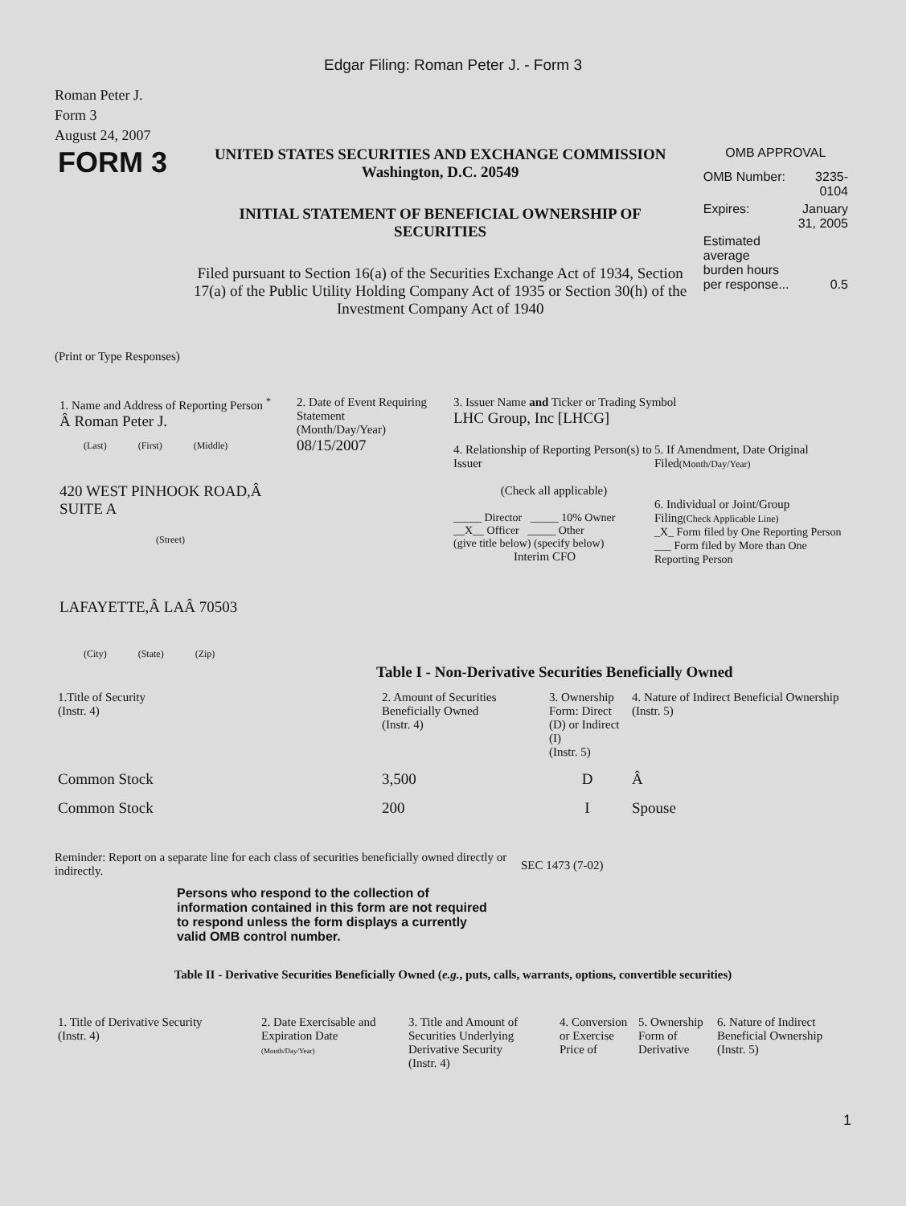Edgar Filing: Roman Peter J. - Form 3
Roman Peter J.
Form 3
August 24, 2007
FORM 3
UNITED STATES SECURITIES AND EXCHANGE COMMISSION
Washington, D.C. 20549
INITIAL STATEMENT OF BENEFICIAL OWNERSHIP OF SECURITIES
Filed pursuant to Section 16(a) of the Securities Exchange Act of 1934, Section 17(a) of the Public Utility Holding Company Act of 1935 or Section 30(h) of the Investment Company Act of 1940
OMB APPROVAL
| OMB Number: | 3235-0104 |
| Expires: | January 31, 2005 |
| Estimated average burden hours per response... | 0.5 |
(Print or Type Responses)
1. Name and Address of Reporting Person <sup>*</sup>
Â Roman Peter J.
(Last) (First) (Middle)
420 WEST PINHOOK ROAD,Â SUITE A
(Street)
LAFAYETTE,Â LAÂ 70503
(City) (State) (Zip)
2. Date of Event Requiring Statement
(Month/Day/Year)
08/15/2007
3. Issuer Name and Ticker or Trading Symbol
LHC Group, Inc [LHCG]
4. Relationship of Reporting Person(s) to Issuer
(Check all applicable)
_____ Director _____ 10% Owner
__X__ Officer _____ Other
(give title below) (specify below)
Interim CFO
5. If Amendment, Date Original Filed(Month/Day/Year)
6. Individual or Joint/Group Filing(Check Applicable Line)
_X_ Form filed by One Reporting Person
___ Form filed by More than One Reporting Person
Table I - Non-Derivative Securities Beneficially Owned
| 1.Title of Security (Instr. 4) | 2. Amount of Securities Beneficially Owned (Instr. 4) | 3. Ownership Form: Direct (D) or Indirect (I) (Instr. 5) | 4. Nature of Indirect Beneficial Ownership (Instr. 5) |
| --- | --- | --- | --- |
| Common Stock | 3,500 | D | Â |
| Common Stock | 200 | I | Spouse |
Reminder: Report on a separate line for each class of securities beneficially owned directly or indirectly.
SEC 1473 (7-02)
Persons who respond to the collection of information contained in this form are not required to respond unless the form displays a currently valid OMB control number.
Table II - Derivative Securities Beneficially Owned (e.g., puts, calls, warrants, options, convertible securities)
| 1. Title of Derivative Security (Instr. 4) | 2. Date Exercisable and Expiration Date (Month/Day/Year) | 3. Title and Amount of Securities Underlying Derivative Security (Instr. 4) | 4. Conversion or Exercise Price of | 5. Ownership Form of Derivative | 6. Nature of Indirect Beneficial Ownership (Instr. 5) |
| --- | --- | --- | --- | --- | --- |
1